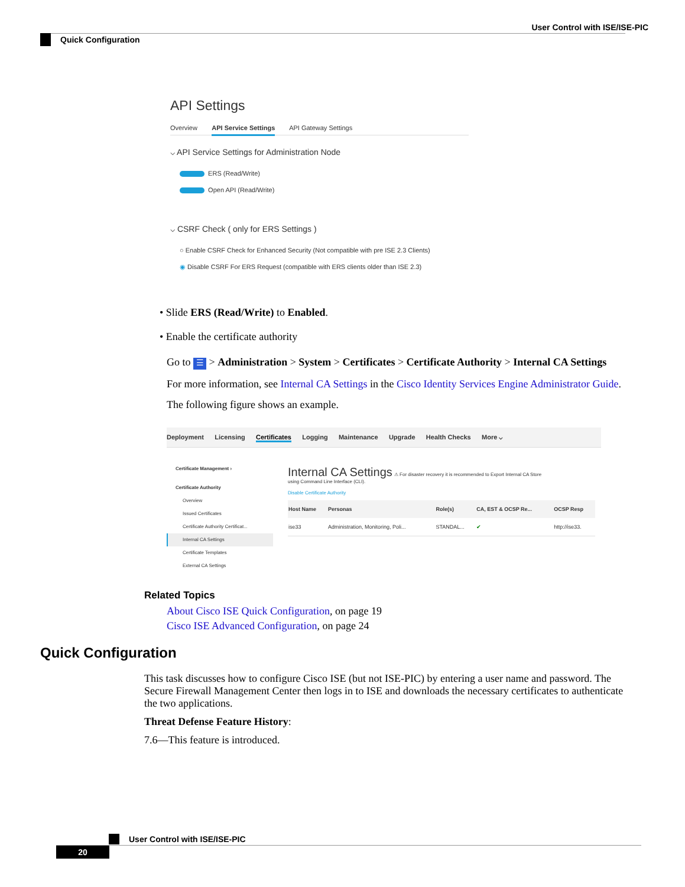User Control with ISE/ISE-PIC
Quick Configuration
API Settings
Overview API Service Settings API Gateway Settings
⌵ API Service Settings for Administration Node
ERS (Read/Write)
Open API (Read/Write)
⌵ CSRF Check ( only for ERS Settings )
○ Enable CSRF Check for Enhanced Security (Not compatible with pre ISE 2.3 Clients)
◉ Disable CSRF For ERS Request (compatible with ERS clients older than ISE 2.3)
• Slide ERS (Read/Write) to Enabled.
• Enable the certificate authority
Go to ☰ > Administration > System > Certificates > Certificate Authority > Internal CA Settings
For more information, see Internal CA Settings in the Cisco Identity Services Engine Administrator Guide.
The following figure shows an example.
Deployment Licensing Certificates Logging Maintenance Upgrade Health Checks More ⌵
Certificate Management ›
Certificate Authority
Overview
Issued Certificates
Certificate Authority Certificat...
Internal CA Settings
Certificate Templates
External CA Settings
Internal CA Settings ⚠ For disaster recovery it is recommended to Export Internal CA Store
using Command Line Interface (CLI).
Disable Certificate Authority
| Host Name | Personas | Role(s) | CA, EST & OCSP Re... | OCSP Resp |
| --- | --- | --- | --- | --- |
| ise33 | Administration, Monitoring, Poli... | STANDAL... | ✔ | http://ise33. |
Related Topics
About Cisco ISE Quick Configuration, on page 19
Cisco ISE Advanced Configuration, on page 24
Quick Configuration
This task discusses how to configure Cisco ISE (but not ISE-PIC) by entering a user name and password. The Secure Firewall Management Center then logs in to ISE and downloads the necessary certificates to authenticate the two applications.
Threat Defense Feature History:
7.6—This feature is introduced.
User Control with ISE/ISE-PIC
20